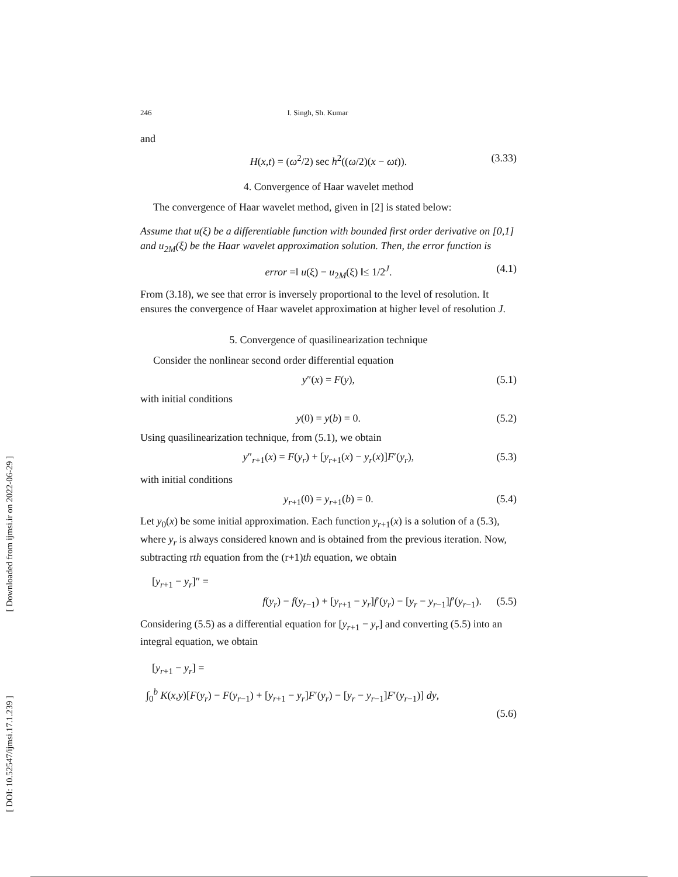246 I. Singh, Sh. Kumar
and
H(x,t) = (ω<sup>2</sup>/2) sec h<sup>2</sup>((ω/2)(x − ωt)). (3.33)
4. Convergence of Haar wavelet method
The convergence of Haar wavelet method, given in [2] is stated below:
Assume that u(ξ) be a differentiable function with bounded first order derivative on [0,1] and u<sub>2M</sub>(ξ) be the Haar wavelet approximation solution. Then, the error function is
error =‖ u(ξ) − u<sub>2M</sub>(ξ) ‖≤ 1/2<sup>J</sup>. (4.1)
From (3.18), we see that error is inversely proportional to the level of resolution. It ensures the convergence of Haar wavelet approximation at higher level of resolution J.
5. Convergence of quasilinearization technique
Consider the nonlinear second order differential equation
y″(x) = F(y), (5.1)
with initial conditions
y(0) = y(b) = 0. (5.2)
Using quasilinearization technique, from (5.1), we obtain
y″<sub>r+1</sub>(x) = F(y<sub>r</sub>) + [y<sub>r+1</sub>(x) − y<sub>r</sub>(x)]F′(y<sub>r</sub>), (5.3)
with initial conditions
y<sub>r+1</sub>(0) = y<sub>r+1</sub>(b) = 0. (5.4)
Let y<sub>0</sub>(x) be some initial approximation. Each function y<sub>r+1</sub>(x) is a solution of a (5.3), where y<sub>r</sub> is always considered known and is obtained from the previous iteration. Now, subtracting rth equation from the (r+1)th equation, we obtain
[y<sub>r+1</sub> − y<sub>r</sub>]″ =
f(y<sub>r</sub>) − f(y<sub>r−1</sub>) + [y<sub>r+1</sub> − y<sub>r</sub>]f′(y<sub>r</sub>) − [y<sub>r</sub> − y<sub>r−1</sub>]f′(y<sub>r−1</sub>). (5.5)
Considering (5.5) as a differential equation for [y<sub>r+1</sub> − y<sub>r</sub>] and converting (5.5) into an integral equation, we obtain
[y<sub>r+1</sub> − y<sub>r</sub>] =
∫<sub>0</sub><sup>b</sup> K(x,y)[F(y<sub>r</sub>) − F(y<sub>r−1</sub>) + [y<sub>r+1</sub> − y<sub>r</sub>]F′(y<sub>r</sub>) − [y<sub>r</sub> − y<sub>r−1</sub>]F′(y<sub>r−1</sub>)] dy,
(5.6)
[ Downloaded from ijmsi.ir on 2022-06-29 ]
[ DOI: 10.52547/ijmsi.17.1.239 ]